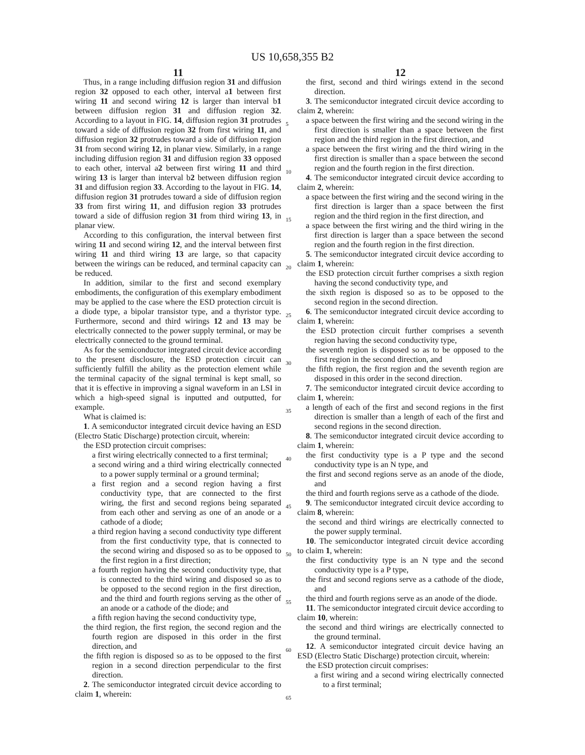US 10,658,355 B2
11
Thus, in a range including diffusion region 31 and diffusion region 32 opposed to each other, interval a1 between first wiring 11 and second wiring 12 is larger than interval b1 between diffusion region 31 and diffusion region 32. According to a layout in FIG. 14, diffusion region 31 protrudes toward a side of diffusion region 32 from first wiring 11, and diffusion region 32 protrudes toward a side of diffusion region 31 from second wiring 12, in planar view. Similarly, in a range including diffusion region 31 and diffusion region 33 opposed to each other, interval a2 between first wiring 11 and third wiring 13 is larger than interval b2 between diffusion region 31 and diffusion region 33. According to the layout in FIG. 14, diffusion region 31 protrudes toward a side of diffusion region 33 from first wiring 11, and diffusion region 33 protrudes toward a side of diffusion region 31 from third wiring 13, in planar view.
According to this configuration, the interval between first wiring 11 and second wiring 12, and the interval between first wiring 11 and third wiring 13 are large, so that capacity between the wirings can be reduced, and terminal capacity can be reduced.
In addition, similar to the first and second exemplary embodiments, the configuration of this exemplary embodiment may be applied to the case where the ESD protection circuit is a diode type, a bipolar transistor type, and a thyristor type. Furthermore, second and third wirings 12 and 13 may be electrically connected to the power supply terminal, or may be electrically connected to the ground terminal.
As for the semiconductor integrated circuit device according to the present disclosure, the ESD protection circuit can sufficiently fulfill the ability as the protection element while the terminal capacity of the signal terminal is kept small, so that it is effective in improving a signal waveform in an LSI in which a high-speed signal is inputted and outputted, for example.
What is claimed is:
1. A semiconductor integrated circuit device having an ESD (Electro Static Discharge) protection circuit, wherein:
the ESD protection circuit comprises:
a first wiring electrically connected to a first terminal;
a second wiring and a third wiring electrically connected to a power supply terminal or a ground terminal;
a first region and a second region having a first conductivity type, that are connected to the first wiring, the first and second regions being separated from each other and serving as one of an anode or a cathode of a diode;
a third region having a second conductivity type different from the first conductivity type, that is connected to the second wiring and disposed so as to be opposed to the first region in a first direction;
a fourth region having the second conductivity type, that is connected to the third wiring and disposed so as to be opposed to the second region in the first direction, and the third and fourth regions serving as the other of an anode or a cathode of the diode; and
a fifth region having the second conductivity type,
the third region, the first region, the second region and the fourth region are disposed in this order in the first direction, and
the fifth region is disposed so as to be opposed to the first region in a second direction perpendicular to the first direction.
2. The semiconductor integrated circuit device according to claim 1, wherein:
5
10
15
20
25
30
35
40
45
50
55
60
65
12
the first, second and third wirings extend in the second direction.
3. The semiconductor integrated circuit device according to claim 2, wherein:
a space between the first wiring and the second wiring in the first direction is smaller than a space between the first region and the third region in the first direction, and
a space between the first wiring and the third wiring in the first direction is smaller than a space between the second region and the fourth region in the first direction.
4. The semiconductor integrated circuit device according to claim 2, wherein:
a space between the first wiring and the second wiring in the first direction is larger than a space between the first region and the third region in the first direction, and
a space between the first wiring and the third wiring in the first direction is larger than a space between the second region and the fourth region in the first direction.
5. The semiconductor integrated circuit device according to claim 1, wherein:
the ESD protection circuit further comprises a sixth region having the second conductivity type, and
the sixth region is disposed so as to be opposed to the second region in the second direction.
6. The semiconductor integrated circuit device according to claim 1, wherein:
the ESD protection circuit further comprises a seventh region having the second conductivity type,
the seventh region is disposed so as to be opposed to the first region in the second direction, and
the fifth region, the first region and the seventh region are disposed in this order in the second direction.
7. The semiconductor integrated circuit device according to claim 1, wherein:
a length of each of the first and second regions in the first direction is smaller than a length of each of the first and second regions in the second direction.
8. The semiconductor integrated circuit device according to claim 1, wherein:
the first conductivity type is a P type and the second conductivity type is an N type, and
the first and second regions serve as an anode of the diode, and
the third and fourth regions serve as a cathode of the diode.
9. The semiconductor integrated circuit device according to claim 8, wherein:
the second and third wirings are electrically connected to the power supply terminal.
10. The semiconductor integrated circuit device according to claim 1, wherein:
the first conductivity type is an N type and the second conductivity type is a P type,
the first and second regions serve as a cathode of the diode, and
the third and fourth regions serve as an anode of the diode.
11. The semiconductor integrated circuit device according to claim 10, wherein:
the second and third wirings are electrically connected to the ground terminal.
12. A semiconductor integrated circuit device having an ESD (Electro Static Discharge) protection circuit, wherein:
the ESD protection circuit comprises:
a first wiring and a second wiring electrically connected to a first terminal;